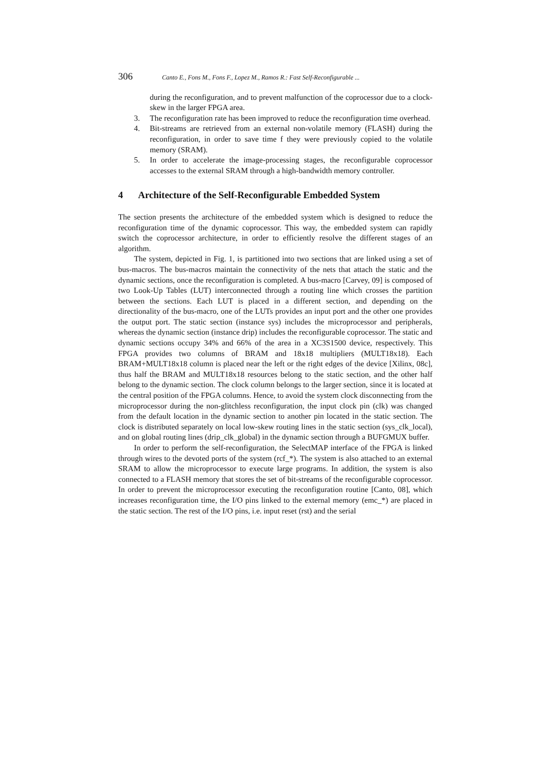306 Canto E., Fons M., Fons F., Lopez M., Ramos R.: Fast Self-Reconfigurable ...
during the reconfiguration, and to prevent malfunction of the coprocessor due to a clock-skew in the larger FPGA area.
3. The reconfiguration rate has been improved to reduce the reconfiguration time overhead.
4. Bit-streams are retrieved from an external non-volatile memory (FLASH) during the reconfiguration, in order to save time f they were previously copied to the volatile memory (SRAM).
5. In order to accelerate the image-processing stages, the reconfigurable coprocessor accesses to the external SRAM through a high-bandwidth memory controller.
4 Architecture of the Self-Reconfigurable Embedded System
The section presents the architecture of the embedded system which is designed to reduce the reconfiguration time of the dynamic coprocessor. This way, the embedded system can rapidly switch the coprocessor architecture, in order to efficiently resolve the different stages of an algorithm.
The system, depicted in Fig. 1, is partitioned into two sections that are linked using a set of bus-macros. The bus-macros maintain the connectivity of the nets that attach the static and the dynamic sections, once the reconfiguration is completed. A bus-macro [Carvey, 09] is composed of two Look-Up Tables (LUT) interconnected through a routing line which crosses the partition between the sections. Each LUT is placed in a different section, and depending on the directionality of the bus-macro, one of the LUTs provides an input port and the other one provides the output port. The static section (instance sys) includes the microprocessor and peripherals, whereas the dynamic section (instance drip) includes the reconfigurable coprocessor. The static and dynamic sections occupy 34% and 66% of the area in a XC3S1500 device, respectively. This FPGA provides two columns of BRAM and 18x18 multipliers (MULT18x18). Each BRAM+MULT18x18 column is placed near the left or the right edges of the device [Xilinx, 08c], thus half the BRAM and MULT18x18 resources belong to the static section, and the other half belong to the dynamic section. The clock column belongs to the larger section, since it is located at the central position of the FPGA columns. Hence, to avoid the system clock disconnecting from the microprocessor during the non-glitchless reconfiguration, the input clock pin (clk) was changed from the default location in the dynamic section to another pin located in the static section. The clock is distributed separately on local low-skew routing lines in the static section (sys_clk_local), and on global routing lines (drip_clk_global) in the dynamic section through a BUFGMUX buffer.
In order to perform the self-reconfiguration, the SelectMAP interface of the FPGA is linked through wires to the devoted ports of the system (rcf_*). The system is also attached to an external SRAM to allow the microprocessor to execute large programs. In addition, the system is also connected to a FLASH memory that stores the set of bit-streams of the reconfigurable coprocessor. In order to prevent the microprocessor executing the reconfiguration routine [Canto, 08], which increases reconfiguration time, the I/O pins linked to the external memory (emc_*) are placed in the static section. The rest of the I/O pins, i.e. input reset (rst) and the serial